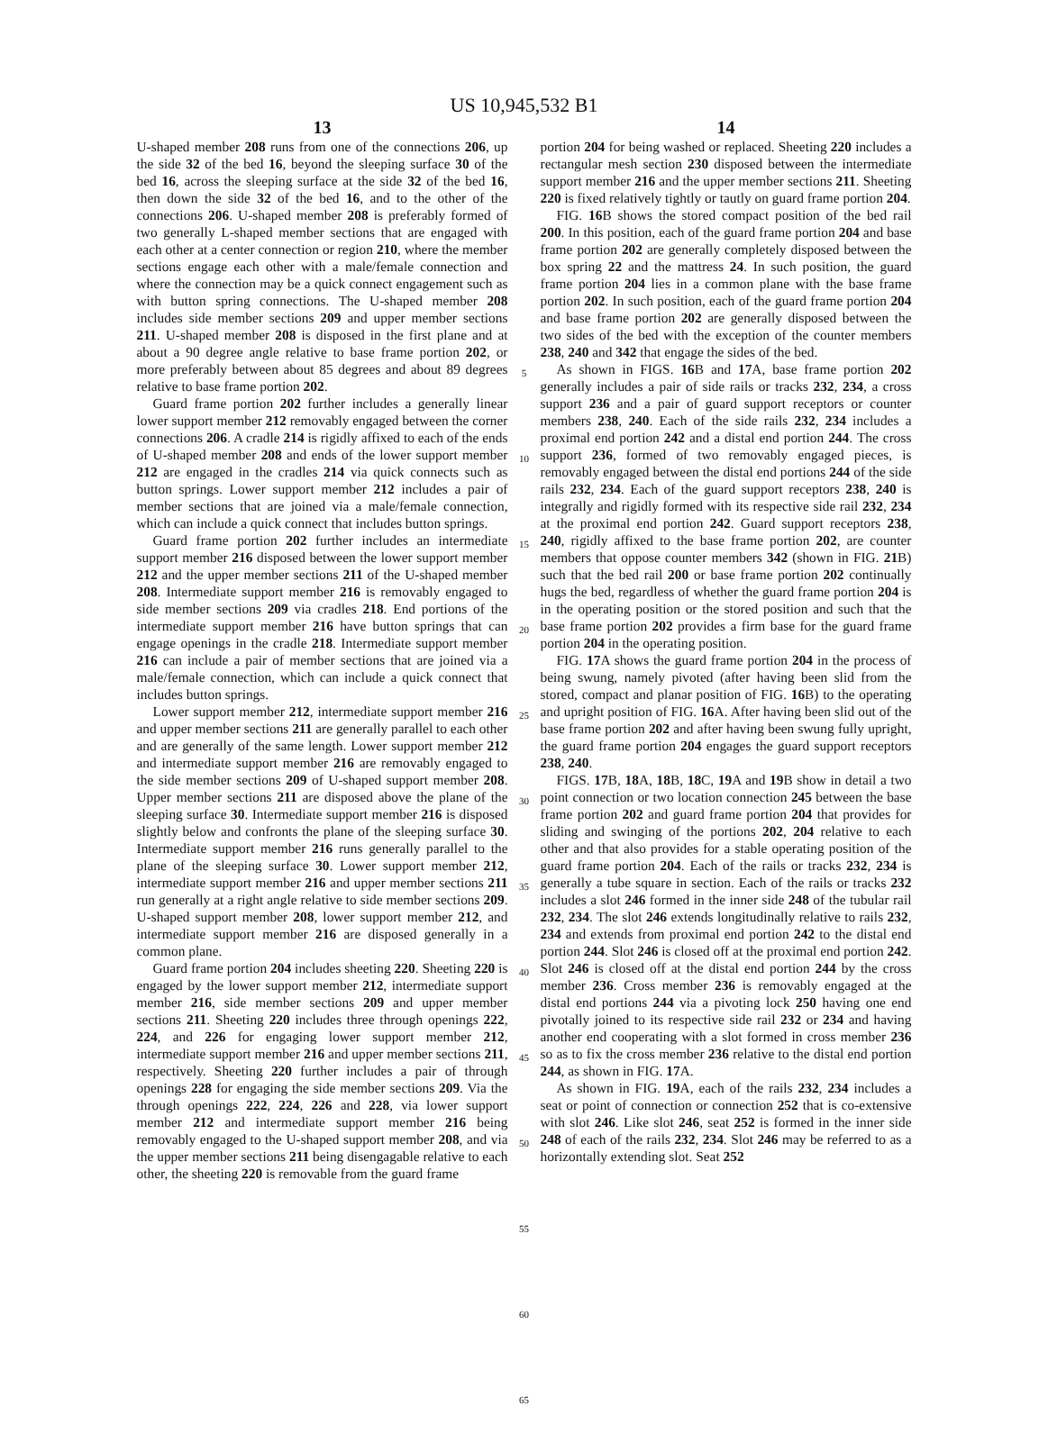US 10,945,532 B1
13
U-shaped member 208 runs from one of the connections 206, up the side 32 of the bed 16, beyond the sleeping surface 30 of the bed 16, across the sleeping surface at the side 32 of the bed 16, then down the side 32 of the bed 16, and to the other of the connections 206. U-shaped member 208 is preferably formed of two generally L-shaped member sections that are engaged with each other at a center connection or region 210, where the member sections engage each other with a male/female connection and where the connection may be a quick connect engagement such as with button spring connections. The U-shaped member 208 includes side member sections 209 and upper member sections 211. U-shaped member 208 is disposed in the first plane and at about a 90 degree angle relative to base frame portion 202, or more preferably between about 85 degrees and about 89 degrees relative to base frame portion 202.
Guard frame portion 202 further includes a generally linear lower support member 212 removably engaged between the corner connections 206. A cradle 214 is rigidly affixed to each of the ends of U-shaped member 208 and ends of the lower support member 212 are engaged in the cradles 214 via quick connects such as button springs. Lower support member 212 includes a pair of member sections that are joined via a male/female connection, which can include a quick connect that includes button springs.
Guard frame portion 202 further includes an intermediate support member 216 disposed between the lower support member 212 and the upper member sections 211 of the U-shaped member 208. Intermediate support member 216 is removably engaged to side member sections 209 via cradles 218. End portions of the intermediate support member 216 have button springs that can engage openings in the cradle 218. Intermediate support member 216 can include a pair of member sections that are joined via a male/female connection, which can include a quick connect that includes button springs.
Lower support member 212, intermediate support member 216 and upper member sections 211 are generally parallel to each other and are generally of the same length. Lower support member 212 and intermediate support member 216 are removably engaged to the side member sections 209 of U-shaped support member 208. Upper member sections 211 are disposed above the plane of the sleeping surface 30. Intermediate support member 216 is disposed slightly below and confronts the plane of the sleeping surface 30. Intermediate support member 216 runs generally parallel to the plane of the sleeping surface 30. Lower support member 212, intermediate support member 216 and upper member sections 211 run generally at a right angle relative to side member sections 209. U-shaped support member 208, lower support member 212, and intermediate support member 216 are disposed generally in a common plane.
Guard frame portion 204 includes sheeting 220. Sheeting 220 is engaged by the lower support member 212, intermediate support member 216, side member sections 209 and upper member sections 211. Sheeting 220 includes three through openings 222, 224, and 226 for engaging lower support member 212, intermediate support member 216 and upper member sections 211, respectively. Sheeting 220 further includes a pair of through openings 228 for engaging the side member sections 209. Via the through openings 222, 224, 226 and 228, via lower support member 212 and intermediate support member 216 being removably engaged to the U-shaped support member 208, and via the upper member sections 211 being disengagable relative to each other, the sheeting 220 is removable from the guard frame
5
10
15
20
25
30
35
40
45
50
55
60
65
14
portion 204 for being washed or replaced. Sheeting 220 includes a rectangular mesh section 230 disposed between the intermediate support member 216 and the upper member sections 211. Sheeting 220 is fixed relatively tightly or tautly on guard frame portion 204.
FIG. 16 B shows the stored compact position of the bed rail 200. In this position, each of the guard frame portion 204 and base frame portion 202 are generally completely disposed between the box spring 22 and the mattress 24. In such position, the guard frame portion 204 lies in a common plane with the base frame portion 202. In such position, each of the guard frame portion 204 and base frame portion 202 are generally disposed between the two sides of the bed with the exception of the counter members 238, 240 and 342 that engage the sides of the bed.
As shown in FIGS. 16 B and 17 A, base frame portion 202 generally includes a pair of side rails or tracks 232, 234, a cross support 236 and a pair of guard support receptors or counter members 238, 240. Each of the side rails 232, 234 includes a proximal end portion 242 and a distal end portion 244. The cross support 236, formed of two removably engaged pieces, is removably engaged between the distal end portions 244 of the side rails 232, 234. Each of the guard support receptors 238, 240 is integrally and rigidly formed with its respective side rail 232, 234 at the proximal end portion 242. Guard support receptors 238, 240, rigidly affixed to the base frame portion 202, are counter members that oppose counter members 342 (shown in FIG. 21 B) such that the bed rail 200 or base frame portion 202 continually hugs the bed, regardless of whether the guard frame portion 204 is in the operating position or the stored position and such that the base frame portion 202 provides a firm base for the guard frame portion 204 in the operating position.
FIG. 17 A shows the guard frame portion 204 in the process of being swung, namely pivoted (after having been slid from the stored, compact and planar position of FIG. 16 B) to the operating and upright position of FIG. 16 A. After having been slid out of the base frame portion 202 and after having been swung fully upright, the guard frame portion 204 engages the guard support receptors 238, 240.
FIGS. 17 B, 18 A, 18 B, 18 C, 19 A and 19 B show in detail a two point connection or two location connection 245 between the base frame portion 202 and guard frame portion 204 that provides for sliding and swinging of the portions 202, 204 relative to each other and that also provides for a stable operating position of the guard frame portion 204. Each of the rails or tracks 232, 234 is generally a tube square in section. Each of the rails or tracks 232 includes a slot 246 formed in the inner side 248 of the tubular rail 232, 234. The slot 246 extends longitudinally relative to rails 232, 234 and extends from proximal end portion 242 to the distal end portion 244. Slot 246 is closed off at the proximal end portion 242. Slot 246 is closed off at the distal end portion 244 by the cross member 236. Cross member 236 is removably engaged at the distal end portions 244 via a pivoting lock 250 having one end pivotally joined to its respective side rail 232 or 234 and having another end cooperating with a slot formed in cross member 236 so as to fix the cross member 236 relative to the distal end portion 244, as shown in FIG. 17 A.
As shown in FIG. 19 A, each of the rails 232, 234 includes a seat or point of connection or connection 252 that is co-extensive with slot 246. Like slot 246, seat 252 is formed in the inner side 248 of each of the rails 232, 234. Slot 246 may be referred to as a horizontally extending slot. Seat 252